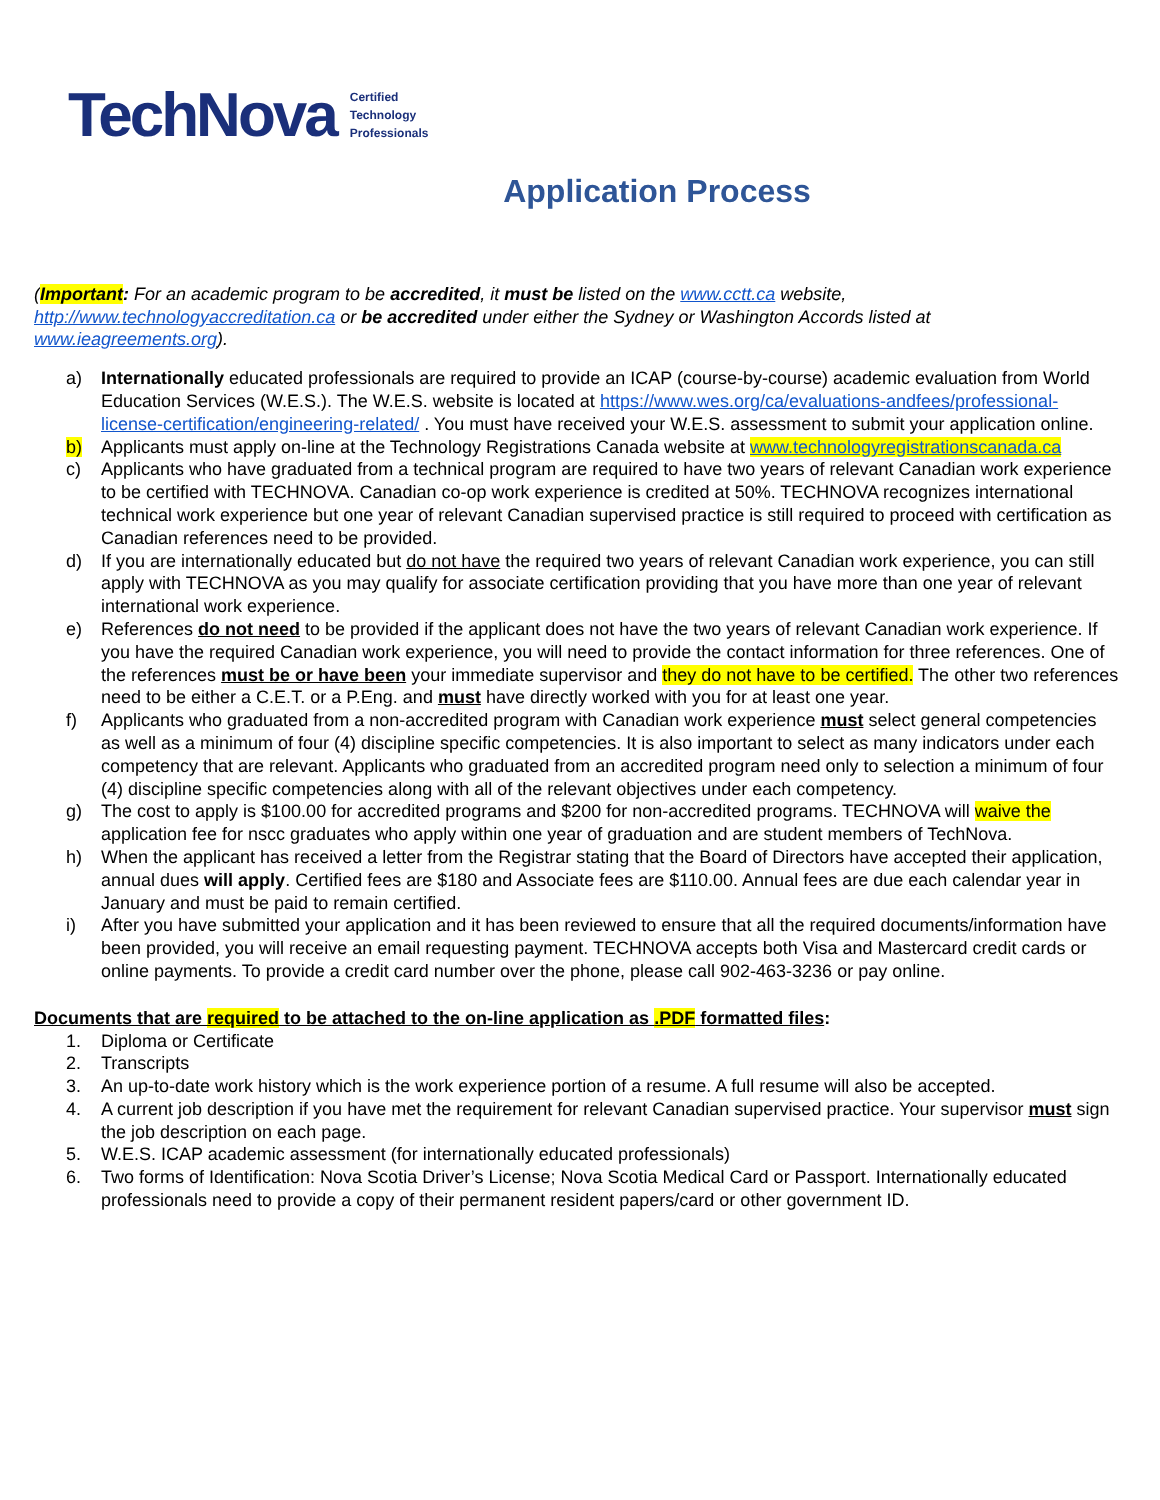TechNova Certified
Technology
Professionals
Application Process
(Important: For an academic program to be accredited, it must be listed on the www.cctt.ca website, http://www.technologyaccreditation.ca or be accredited under either the Sydney or Washington Accords listed at www.ieagreements.org).
a) Internationally educated professionals are required to provide an ICAP (course-by-course) academic evaluation from World Education Services (W.E.S.). The W.E.S. website is located at https://www.wes.org/ca/evaluations-andfees/professional-license-certification/engineering-related/ . You must have received your W.E.S. assessment to submit your application online.
b) Applicants must apply on-line at the Technology Registrations Canada website at www.technologyregistrationscanada.ca
c) Applicants who have graduated from a technical program are required to have two years of relevant Canadian work experience to be certified with TECHNOVA. Canadian co-op work experience is credited at 50%. TECHNOVA recognizes international technical work experience but one year of relevant Canadian supervised practice is still required to proceed with certification as Canadian references need to be provided.
d) If you are internationally educated but do not have the required two years of relevant Canadian work experience, you can still apply with TECHNOVA as you may qualify for associate certification providing that you have more than one year of relevant international work experience.
e) References do not need to be provided if the applicant does not have the two years of relevant Canadian work experience. If you have the required Canadian work experience, you will need to provide the contact information for three references. One of the references must be or have been your immediate supervisor and they do not have to be certified. The other two references need to be either a C.E.T. or a P.Eng. and must have directly worked with you for at least one year.
f) Applicants who graduated from a non-accredited program with Canadian work experience must select general competencies as well as a minimum of four (4) discipline specific competencies. It is also important to select as many indicators under each competency that are relevant. Applicants who graduated from an accredited program need only to selection a minimum of four (4) discipline specific competencies along with all of the relevant objectives under each competency.
g) The cost to apply is $100.00 for accredited programs and $200 for non-accredited programs. TECHNOVA will waive the application fee for nscc graduates who apply within one year of graduation and are student members of TechNova.
h) When the applicant has received a letter from the Registrar stating that the Board of Directors have accepted their application, annual dues will apply. Certified fees are $180 and Associate fees are $110.00. Annual fees are due each calendar year in January and must be paid to remain certified.
i) After you have submitted your application and it has been reviewed to ensure that all the required documents/information have been provided, you will receive an email requesting payment. TECHNOVA accepts both Visa and Mastercard credit cards or online payments. To provide a credit card number over the phone, please call 902-463-3236 or pay online.
Documents that are required to be attached to the on-line application as .PDF formatted files:
1. Diploma or Certificate
2. Transcripts
3. An up-to-date work history which is the work experience portion of a resume. A full resume will also be accepted.
4. A current job description if you have met the requirement for relevant Canadian supervised practice. Your supervisor must sign the job description on each page.
5. W.E.S. ICAP academic assessment (for internationally educated professionals)
6. Two forms of Identification: Nova Scotia Driver’s License; Nova Scotia Medical Card or Passport. Internationally educated professionals need to provide a copy of their permanent resident papers/card or other government ID.